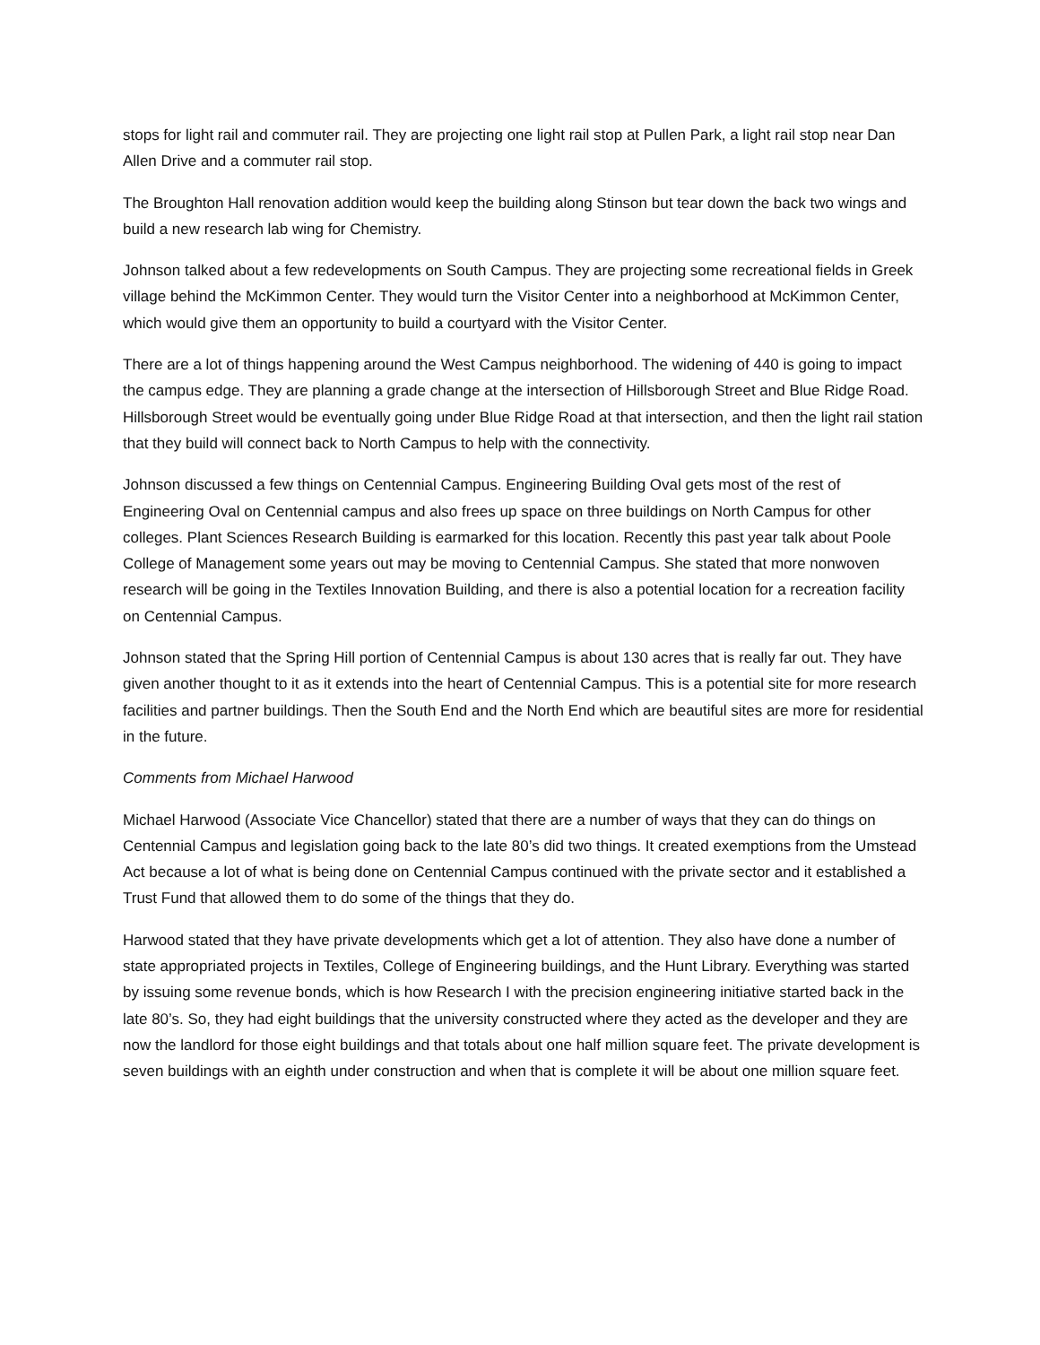stops for light rail and commuter rail. They are projecting one light rail stop at Pullen Park, a light rail stop near Dan Allen Drive and a commuter rail stop.
The Broughton Hall renovation addition would keep the building along Stinson but tear down the back two wings and build a new research lab wing for Chemistry.
Johnson talked about a few redevelopments on South Campus. They are projecting some recreational fields in Greek village behind the McKimmon Center. They would turn the Visitor Center into a neighborhood at McKimmon Center, which would give them an opportunity to build a courtyard with the Visitor Center.
There are a lot of things happening around the West Campus neighborhood. The widening of 440 is going to impact the campus edge. They are planning a grade change at the intersection of Hillsborough Street and Blue Ridge Road. Hillsborough Street would be eventually going under Blue Ridge Road at that intersection, and then the light rail station that they build will connect back to North Campus to help with the connectivity.
Johnson discussed a few things on Centennial Campus. Engineering Building Oval gets most of the rest of Engineering Oval on Centennial campus and also frees up space on three buildings on North Campus for other colleges. Plant Sciences Research Building is earmarked for this location. Recently this past year talk about Poole College of Management some years out may be moving to Centennial Campus. She stated that more nonwoven research will be going in the Textiles Innovation Building, and there is also a potential location for a recreation facility on Centennial Campus.
Johnson stated that the Spring Hill portion of Centennial Campus is about 130 acres that is really far out. They have given another thought to it as it extends into the heart of Centennial Campus. This is a potential site for more research facilities and partner buildings. Then the South End and the North End which are beautiful sites are more for residential in the future.
Comments from Michael Harwood
Michael Harwood (Associate Vice Chancellor) stated that there are a number of ways that they can do things on Centennial Campus and legislation going back to the late 80’s did two things. It created exemptions from the Umstead Act because a lot of what is being done on Centennial Campus continued with the private sector and it established a Trust Fund that allowed them to do some of the things that they do.
Harwood stated that they have private developments which get a lot of attention. They also have done a number of state appropriated projects in Textiles, College of Engineering buildings, and the Hunt Library. Everything was started by issuing some revenue bonds, which is how Research I with the precision engineering initiative started back in the late 80’s. So, they had eight buildings that the university constructed where they acted as the developer and they are now the landlord for those eight buildings and that totals about one half million square feet. The private development is seven buildings with an eighth under construction and when that is complete it will be about one million square feet.